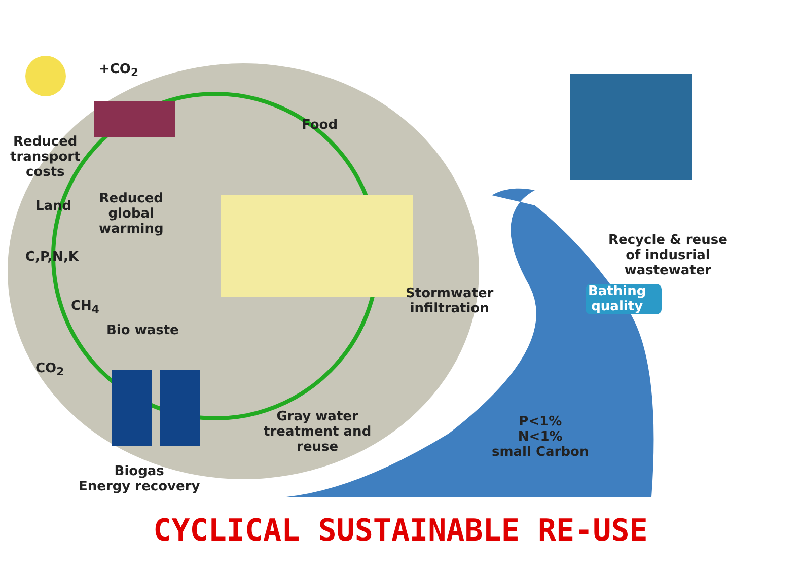+CO<sub>2</sub>
Food
Reduced
transport
costs
Land
Reduced
global
warming
C,P,N,K
CH<sub>4</sub>
Bio waste
CO<sub>2</sub>
Stormwater
infiltration
Gray water
treatment and
reuse
Biogas
Energy recovery
Recycle & reuse
of indusrial
wastewater
Bathing
quality
P<1%
N<1%
small Carbon
CYCLICAL SUSTAINABLE RE-USE